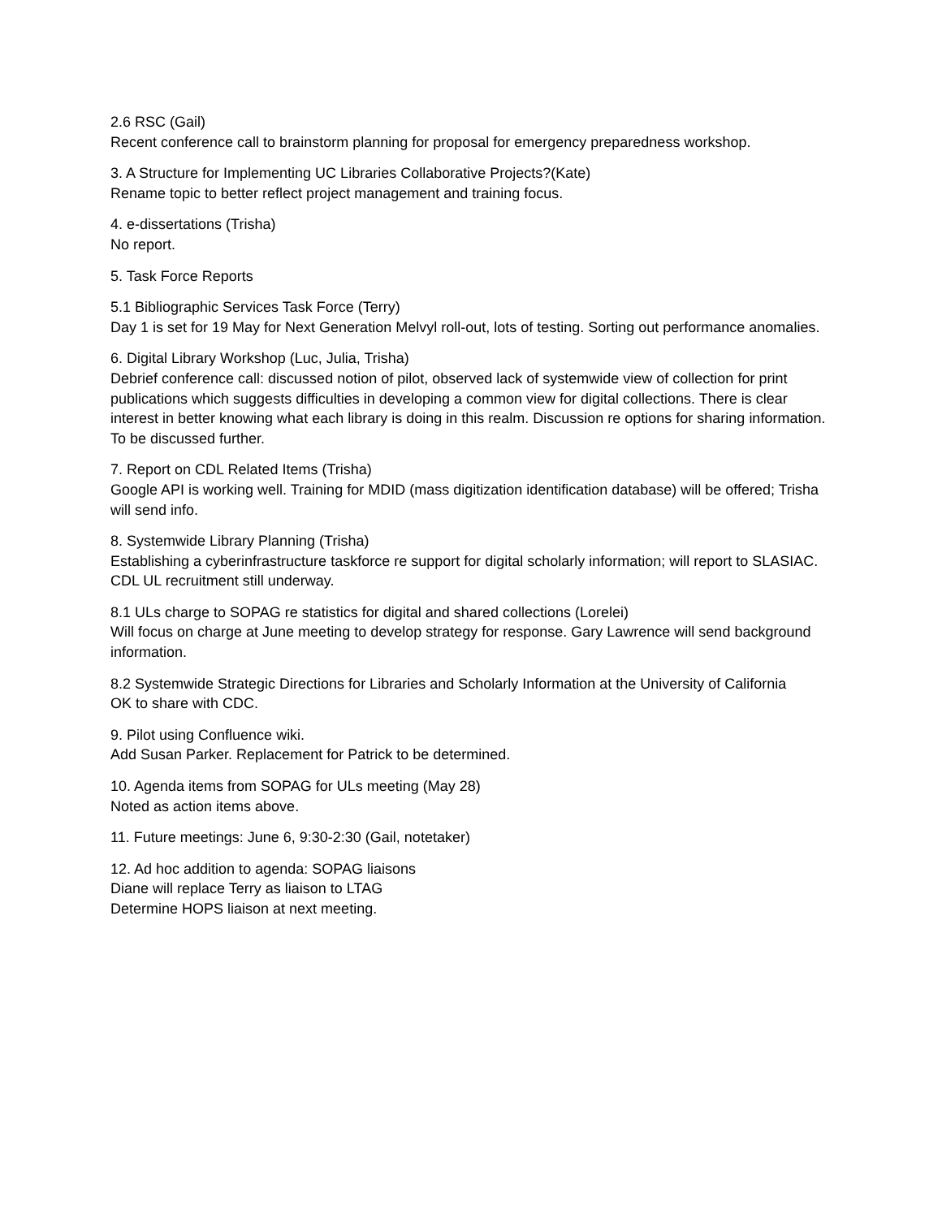2.6 RSC (Gail)
Recent conference call to brainstorm planning for proposal for emergency preparedness workshop.
3. A Structure for Implementing UC Libraries Collaborative Projects?(Kate)
Rename topic to better reflect project management and training focus.
4. e-dissertations (Trisha)
No report.
5. Task Force Reports
5.1 Bibliographic Services Task Force (Terry)
Day 1 is set for 19 May for Next Generation Melvyl roll-out, lots of testing. Sorting out performance anomalies.
6. Digital Library Workshop (Luc, Julia, Trisha)
Debrief conference call: discussed notion of pilot, observed lack of systemwide view of collection for print publications which suggests difficulties in developing a common view for digital collections. There is clear interest in better knowing what each library is doing in this realm. Discussion re options for sharing information. To be discussed further.
7. Report on CDL Related Items (Trisha)
Google API is working well. Training for MDID (mass digitization identification database) will be offered; Trisha will send info.
8. Systemwide Library Planning (Trisha)
Establishing a cyberinfrastructure taskforce re support for digital scholarly information; will report to SLASIAC. CDL UL recruitment still underway.
8.1 ULs charge to SOPAG re statistics for digital and shared collections (Lorelei)
Will focus on charge at June meeting to develop strategy for response. Gary Lawrence will send background information.
8.2 Systemwide Strategic Directions for Libraries and Scholarly Information at the University of California
OK to share with CDC.
9. Pilot using Confluence wiki.
Add Susan Parker. Replacement for Patrick to be determined.
10. Agenda items from SOPAG for ULs meeting (May 28)
Noted as action items above.
11. Future meetings: June 6, 9:30-2:30 (Gail, notetaker)
12. Ad hoc addition to agenda: SOPAG liaisons
Diane will replace Terry as liaison to LTAG
Determine HOPS liaison at next meeting.